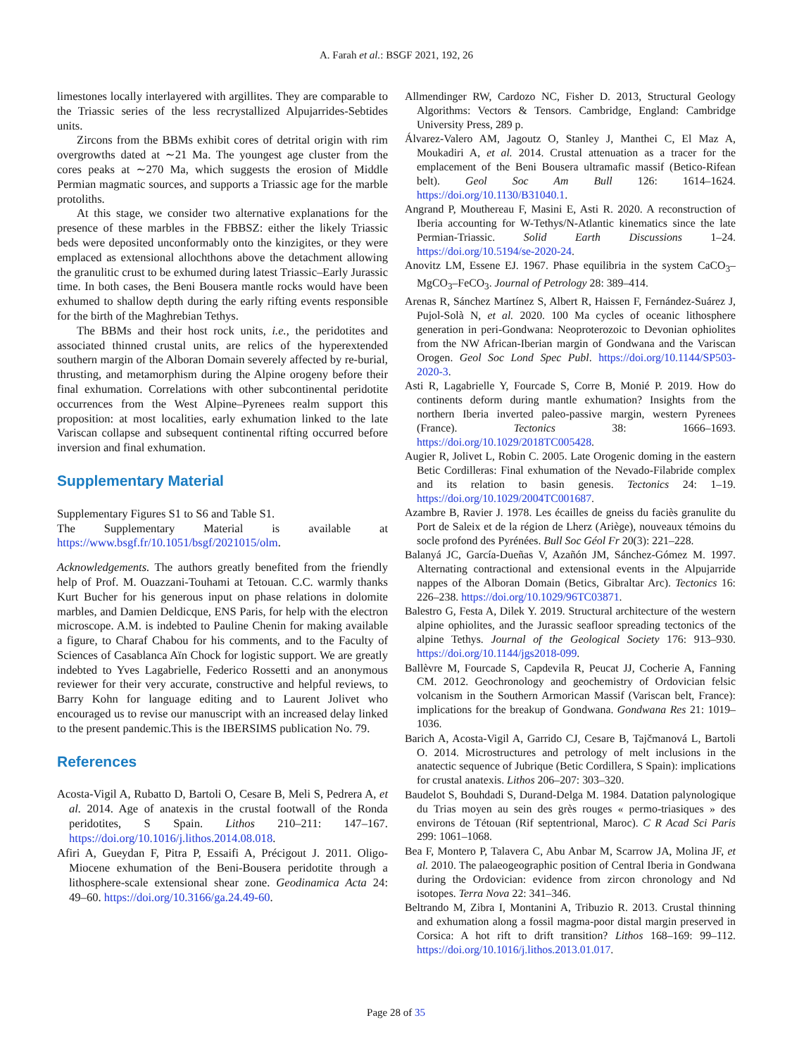A. Farah et al.: BSGF 2021, 192, 26
limestones locally interlayered with argillites. They are comparable to the Triassic series of the less recrystallized Alpujarrides-Sebtides units.
Zircons from the BBMs exhibit cores of detrital origin with rim overgrowths dated at ∼21 Ma. The youngest age cluster from the cores peaks at ∼270 Ma, which suggests the erosion of Middle Permian magmatic sources, and supports a Triassic age for the marble protoliths.
At this stage, we consider two alternative explanations for the presence of these marbles in the FBBSZ: either the likely Triassic beds were deposited unconformably onto the kinzigites, or they were emplaced as extensional allochthons above the detachment allowing the granulitic crust to be exhumed during latest Triassic–Early Jurassic time. In both cases, the Beni Bousera mantle rocks would have been exhumed to shallow depth during the early rifting events responsible for the birth of the Maghrebian Tethys.
The BBMs and their host rock units, i.e., the peridotites and associated thinned crustal units, are relics of the hyperextended southern margin of the Alboran Domain severely affected by re-burial, thrusting, and metamorphism during the Alpine orogeny before their final exhumation. Correlations with other subcontinental peridotite occurrences from the West Alpine–Pyrenees realm support this proposition: at most localities, early exhumation linked to the late Variscan collapse and subsequent continental rifting occurred before inversion and final exhumation.
Supplementary Material
Supplementary Figures S1 to S6 and Table S1.
The Supplementary Material is available at https://www.bsgf.fr/10.1051/bsgf/2021015/olm.
Acknowledgements. The authors greatly benefited from the friendly help of Prof. M. Ouazzani-Touhami at Tetouan. C.C. warmly thanks Kurt Bucher for his generous input on phase relations in dolomite marbles, and Damien Deldicque, ENS Paris, for help with the electron microscope. A.M. is indebted to Pauline Chenin for making available a figure, to Charaf Chabou for his comments, and to the Faculty of Sciences of Casablanca Aïn Chock for logistic support. We are greatly indebted to Yves Lagabrielle, Federico Rossetti and an anonymous reviewer for their very accurate, constructive and helpful reviews, to Barry Kohn for language editing and to Laurent Jolivet who encouraged us to revise our manuscript with an increased delay linked to the present pandemic.This is the IBERSIMS publication No. 79.
References
Acosta-Vigil A, Rubatto D, Bartoli O, Cesare B, Meli S, Pedrera A, et al. 2014. Age of anatexis in the crustal footwall of the Ronda peridotites, S Spain. Lithos 210–211: 147–167. https://doi.org/10.1016/j.lithos.2014.08.018.
Afiri A, Gueydan F, Pitra P, Essaifi A, Précigout J. 2011. Oligo-Miocene exhumation of the Beni-Bousera peridotite through a lithosphere-scale extensional shear zone. Geodinamica Acta 24: 49–60. https://doi.org/10.3166/ga.24.49-60.
Allmendinger RW, Cardozo NC, Fisher D. 2013, Structural Geology Algorithms: Vectors & Tensors. Cambridge, England: Cambridge University Press, 289 p.
Álvarez-Valero AM, Jagoutz O, Stanley J, Manthei C, El Maz A, Moukadiri A, et al. 2014. Crustal attenuation as a tracer for the emplacement of the Beni Bousera ultramafic massif (Betico-Rifean belt). Geol Soc Am Bull 126: 1614–1624. https://doi.org/10.1130/B31040.1.
Angrand P, Mouthereau F, Masini E, Asti R. 2020. A reconstruction of Iberia accounting for W-Tethys/N-Atlantic kinematics since the late Permian-Triassic. Solid Earth Discussions 1–24. https://doi.org/10.5194/se-2020-24.
Anovitz LM, Essene EJ. 1967. Phase equilibria in the system CaCO<sub>3</sub>–MgCO<sub>3</sub>–FeCO<sub>3</sub>. Journal of Petrology 28: 389–414.
Arenas R, Sánchez Martínez S, Albert R, Haissen F, Fernández-Suárez J, Pujol-Solà N, et al. 2020. 100 Ma cycles of oceanic lithosphere generation in peri-Gondwana: Neoproterozoic to Devonian ophiolites from the NW African-Iberian margin of Gondwana and the Variscan Orogen. Geol Soc Lond Spec Publ. https://doi.org/10.1144/SP503-2020-3.
Asti R, Lagabrielle Y, Fourcade S, Corre B, Monié P. 2019. How do continents deform during mantle exhumation? Insights from the northern Iberia inverted paleo-passive margin, western Pyrenees (France). Tectonics 38: 1666–1693. https://doi.org/10.1029/2018TC005428.
Augier R, Jolivet L, Robin C. 2005. Late Orogenic doming in the eastern Betic Cordilleras: Final exhumation of the Nevado-Filabride complex and its relation to basin genesis. Tectonics 24: 1–19. https://doi.org/10.1029/2004TC001687.
Azambre B, Ravier J. 1978. Les écailles de gneiss du faciès granulite du Port de Saleix et de la région de Lherz (Ariège), nouveaux témoins du socle profond des Pyrénées. Bull Soc Géol Fr 20(3): 221–228.
Balanyá JC, García-Dueñas V, Azañón JM, Sánchez-Gómez M. 1997. Alternating contractional and extensional events in the Alpujarride nappes of the Alboran Domain (Betics, Gibraltar Arc). Tectonics 16: 226–238. https://doi.org/10.1029/96TC03871.
Balestro G, Festa A, Dilek Y. 2019. Structural architecture of the western alpine ophiolites, and the Jurassic seafloor spreading tectonics of the alpine Tethys. Journal of the Geological Society 176: 913–930. https://doi.org/10.1144/jgs2018-099.
Ballèvre M, Fourcade S, Capdevila R, Peucat JJ, Cocherie A, Fanning CM. 2012. Geochronology and geochemistry of Ordovician felsic volcanism in the Southern Armorican Massif (Variscan belt, France): implications for the breakup of Gondwana. Gondwana Res 21: 1019–1036.
Barich A, Acosta-Vigil A, Garrido CJ, Cesare B, Tajčmanová L, Bartoli O. 2014. Microstructures and petrology of melt inclusions in the anatectic sequence of Jubrique (Betic Cordillera, S Spain): implications for crustal anatexis. Lithos 206–207: 303–320.
Baudelot S, Bouhdadi S, Durand-Delga M. 1984. Datation palynologique du Trias moyen au sein des grès rouges « permo-triasiques » des environs de Tétouan (Rif septentrional, Maroc). C R Acad Sci Paris 299: 1061–1068.
Bea F, Montero P, Talavera C, Abu Anbar M, Scarrow JA, Molina JF, et al. 2010. The palaeogeographic position of Central Iberia in Gondwana during the Ordovician: evidence from zircon chronology and Nd isotopes. Terra Nova 22: 341–346.
Beltrando M, Zibra I, Montanini A, Tribuzio R. 2013. Crustal thinning and exhumation along a fossil magma-poor distal margin preserved in Corsica: A hot rift to drift transition? Lithos 168–169: 99–112. https://doi.org/10.1016/j.lithos.2013.01.017.
Page 28 of 35